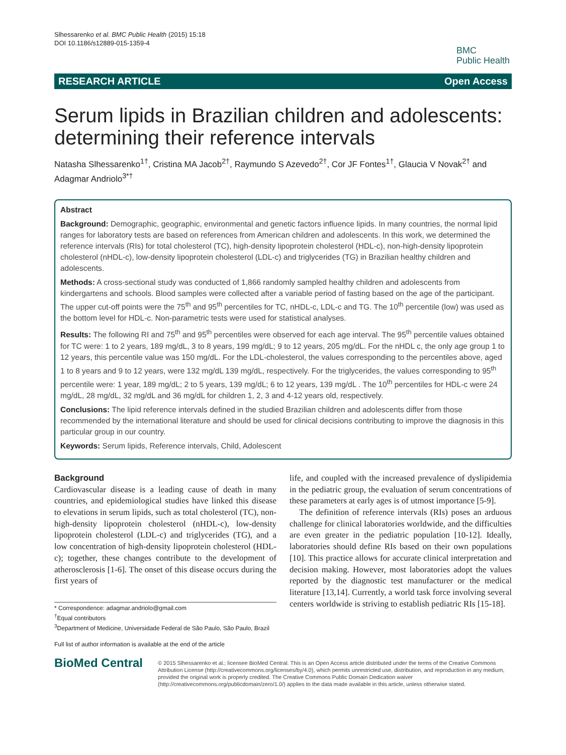Slhessarenko et al. BMC Public Health (2015) 15:18
DOI 10.1186/s12889-015-1359-4
BMC
Public Health
RESEARCH ARTICLE Open Access
Serum lipids in Brazilian children and adolescents: determining their reference intervals
Natasha Slhessarenko<sup>1†</sup>, Cristina MA Jacob<sup>2†</sup>, Raymundo S Azevedo<sup>2†</sup>, Cor JF Fontes<sup>1†</sup>, Glaucia V Novak<sup>2†</sup> and Adagmar Andriolo<sup>3*†</sup>
Abstract
Background: Demographic, geographic, environmental and genetic factors influence lipids. In many countries, the normal lipid ranges for laboratory tests are based on references from American children and adolescents. In this work, we determined the reference intervals (RIs) for total cholesterol (TC), high-density lipoprotein cholesterol (HDL-c), non-high-density lipoprotein cholesterol (nHDL-c), low-density lipoprotein cholesterol (LDL-c) and triglycerides (TG) in Brazilian healthy children and adolescents.
Methods: A cross-sectional study was conducted of 1,866 randomly sampled healthy children and adolescents from kindergartens and schools. Blood samples were collected after a variable period of fasting based on the age of the participant. The upper cut-off points were the 75<sup>th</sup> and 95<sup>th</sup> percentiles for TC, nHDL-c, LDL-c and TG. The 10<sup>th</sup> percentile (low) was used as the bottom level for HDL-c. Non-parametric tests were used for statistical analyses.
Results: The following RI and 75<sup>th</sup> and 95<sup>th</sup> percentiles were observed for each age interval. The 95<sup>th</sup> percentile values obtained for TC were: 1 to 2 years, 189 mg/dL, 3 to 8 years, 199 mg/dL; 9 to 12 years, 205 mg/dL. For the nHDL c, the only age group 1 to 12 years, this percentile value was 150 mg/dL. For the LDL-cholesterol, the values corresponding to the percentiles above, aged 1 to 8 years and 9 to 12 years, were 132 mg/dL 139 mg/dL, respectively. For the triglycerides, the values corresponding to 95<sup>th</sup> percentile were: 1 year, 189 mg/dL; 2 to 5 years, 139 mg/dL; 6 to 12 years, 139 mg/dL . The 10<sup>th</sup> percentiles for HDL-c were 24 mg/dL, 28 mg/dL, 32 mg/dL and 36 mg/dL for children 1, 2, 3 and 4-12 years old, respectively.
Conclusions: The lipid reference intervals defined in the studied Brazilian children and adolescents differ from those recommended by the international literature and should be used for clinical decisions contributing to improve the diagnosis in this particular group in our country.
Keywords: Serum lipids, Reference intervals, Child, Adolescent
Background
Cardiovascular disease is a leading cause of death in many countries, and epidemiological studies have linked this disease to elevations in serum lipids, such as total cholesterol (TC), non-high-density lipoprotein cholesterol (nHDL-c), low-density lipoprotein cholesterol (LDL-c) and triglycerides (TG), and a low concentration of high-density lipoprotein cholesterol (HDL-c); together, these changes contribute to the development of atherosclerosis [1-6]. The onset of this disease occurs during the first years of
* Correspondence: adagmar.andriolo@gmail.com
<sup>†</sup> Equal contributors
<sup>3</sup> Department of Medicine, Universidade Federal de São Paulo, São Paulo, Brazil
Full list of author information is available at the end of the article
life, and coupled with the increased prevalence of dyslipidemia in the pediatric group, the evaluation of serum concentrations of these parameters at early ages is of utmost importance [5-9].
The definition of reference intervals (RIs) poses an arduous challenge for clinical laboratories worldwide, and the difficulties are even greater in the pediatric population [10-12]. Ideally, laboratories should define RIs based on their own populations [10]. This practice allows for accurate clinical interpretation and decision making. However, most laboratories adopt the values reported by the diagnostic test manufacturer or the medical literature [13,14]. Currently, a world task force involving several centers worldwide is striving to establish pediatric RIs [15-18].
BioMed Central
© 2015 Slhessarenko et al.; licensee BioMed Central. This is an Open Access article distributed under the terms of the Creative Commons Attribution License (http://creativecommons.org/licenses/by/4.0), which permits unrestricted use, distribution, and reproduction in any medium, provided the original work is properly credited. The Creative Commons Public Domain Dedication waiver (http://creativecommons.org/publicdomain/zero/1.0/) applies to the data made available in this article, unless otherwise stated.